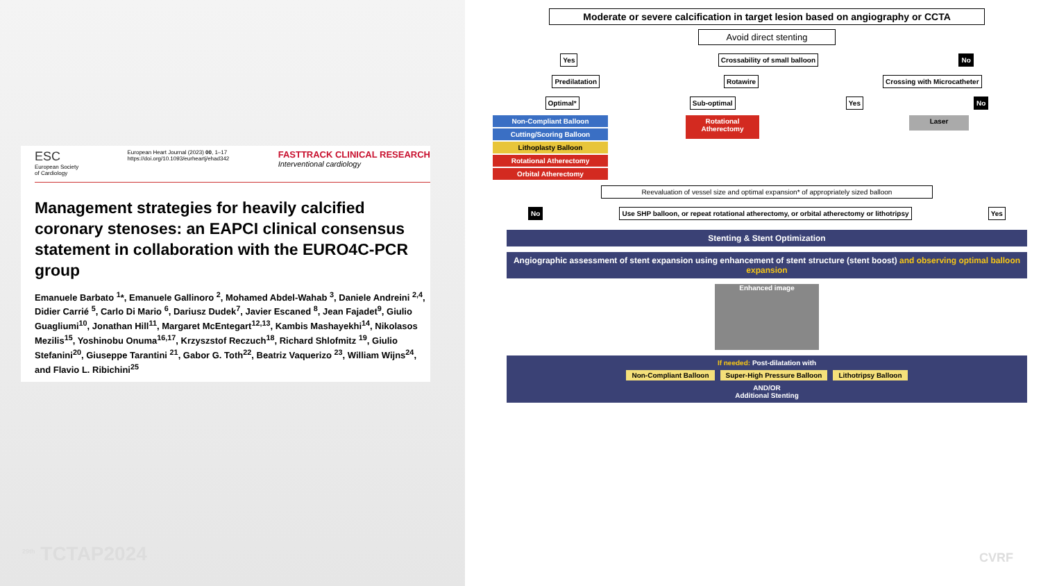ESC
European Society
of Cardiology
European Heart Journal (2023) 00, 1–17
https://doi.org/10.1093/eurheartj/ehad342
FASTTRACK CLINICAL RESEARCH
Interventional cardiology
Management strategies for heavily calcified coronary stenoses: an EAPCI clinical consensus statement in collaboration with the EURO4C-PCR group
Emanuele Barbato <sup>1</sup>*, Emanuele Gallinoro <sup>2</sup>, Mohamed Abdel-Wahab <sup>3</sup>, Daniele Andreini <sup>2,4</sup>, Didier Carrié <sup>5</sup>, Carlo Di Mario <sup>6</sup>, Dariusz Dudek<sup>7</sup>, Javier Escaned <sup>8</sup>, Jean Fajadet<sup>9</sup>, Giulio Guagliumi<sup>10</sup>, Jonathan Hill<sup>11</sup>, Margaret McEntegart<sup>12,13</sup>, Kambis Mashayekhi<sup>14</sup>, Nikolasos Mezilis<sup>15</sup>, Yoshinobu Onuma<sup>16,17</sup>, Krzyszstof Reczuch<sup>18</sup>, Richard Shlofmitz <sup>19</sup>, Giulio Stefanini<sup>20</sup>, Giuseppe Tarantini <sup>21</sup>, Gabor G. Toth<sup>22</sup>, Beatriz Vaquerizo <sup>23</sup>, William Wijns<sup>24</sup>, and Flavio L. Ribichini<sup>25</sup>
<sup>29th</sup> TCTAP2024
Moderate or severe calcification in target lesion based on angiography or CCTA
Avoid direct stenting
Yes Crossability of small balloon No
Predilatation Rotawire Crossing with Microcatheter
Optimal* Sub-optimal Yes No
Non-Compliant Balloon
Cutting/Scoring Balloon
Lithoplasty Balloon
Rotational Atherectomy
Orbital Atherectomy
Rotational Atherectomy Laser
Reevaluation of vessel size and optimal expansion* of appropriately sized balloon
No Use SHP balloon, or repeat rotational atherectomy, or orbital atherectomy or lithotripsy Yes
Stenting & Stent Optimization
Angiographic assessment of stent expansion using enhancement of stent structure (stent boost) and observing optimal balloon expansion
Enhanced image
If needed: Post-dilatation with
Non-Compliant Balloon Super-High Pressure Balloon Lithotripsy Balloon
AND/OR
Additional Stenting
CVRF